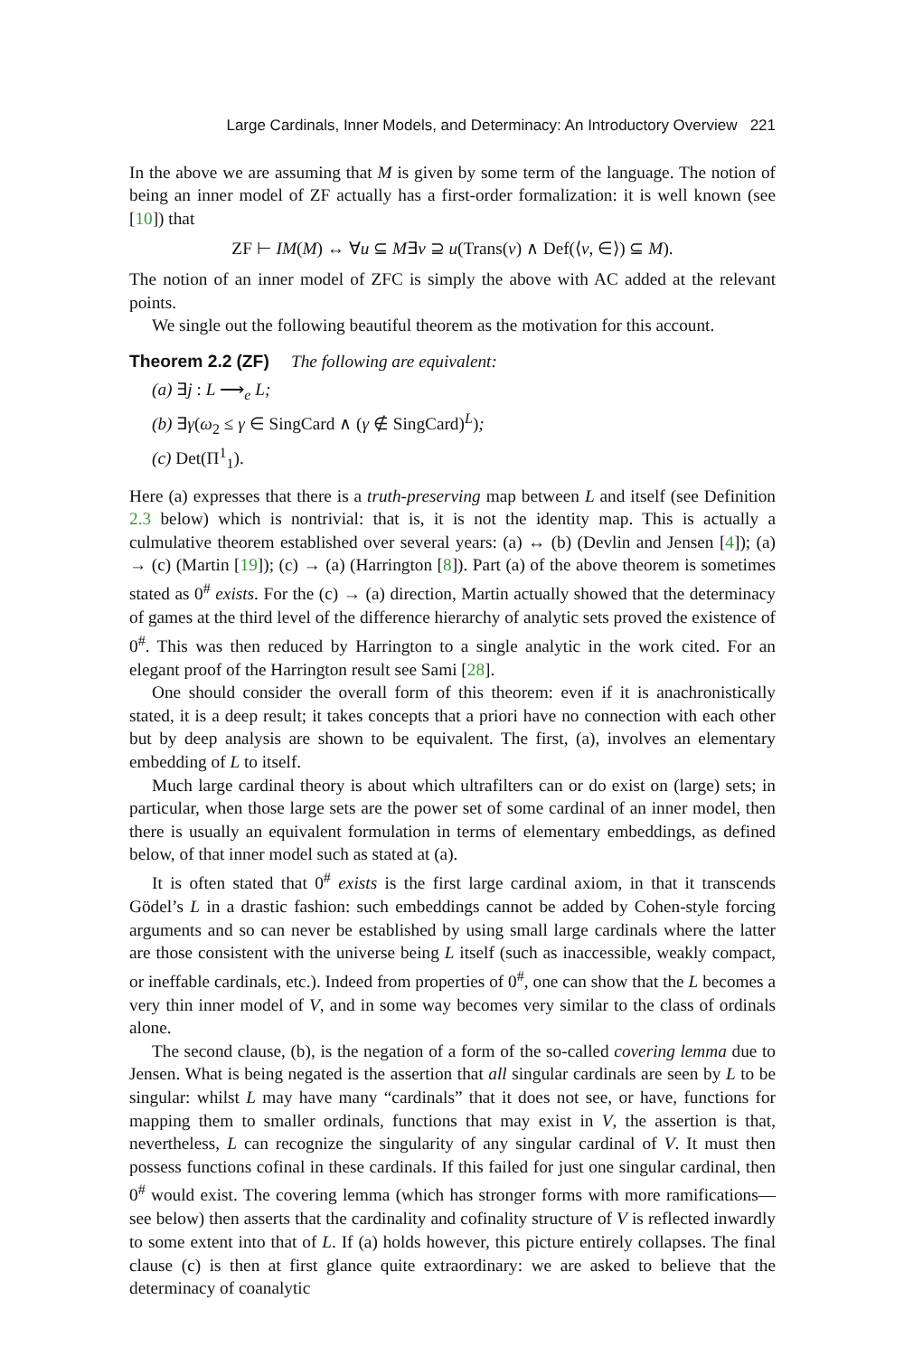Large Cardinals, Inner Models, and Determinacy: An Introductory Overview 221
In the above we are assuming that M is given by some term of the language. The notion of being an inner model of ZF actually has a first-order formalization: it is well known (see [10]) that
ZF ⊢ IM(M) ↔ ∀u ⊆ M∃v ⊇ u(Trans(v) ∧ Def(⟨v, ∈⟩) ⊆ M).
The notion of an inner model of ZFC is simply the above with AC added at the relevant points.
We single out the following beautiful theorem as the motivation for this account.
Theorem 2.2 (ZF) The following are equivalent:
(a) ∃j : L ⟶<sub>e</sub> L;
(b) ∃γ(ω<sub>2</sub> ≤ γ ∈ SingCard ∧ (γ ∉ SingCard)<sup>L</sup>);
(c) Det(Π<sup>1</sup><sub>1</sub>).
Here (a) expresses that there is a truth-preserving map between L and itself (see Definition 2.3 below) which is nontrivial: that is, it is not the identity map. This is actually a culmulative theorem established over several years: (a) ↔ (b) (Devlin and Jensen [4]); (a) → (c) (Martin [19]); (c) → (a) (Harrington [8]). Part (a) of the above theorem is sometimes stated as 0<sup>#</sup> exists. For the (c) → (a) direction, Martin actually showed that the determinacy of games at the third level of the difference hierarchy of analytic sets proved the existence of 0<sup>#</sup>. This was then reduced by Harrington to a single analytic in the work cited. For an elegant proof of the Harrington result see Sami [28].
One should consider the overall form of this theorem: even if it is anachronistically stated, it is a deep result; it takes concepts that a priori have no connection with each other but by deep analysis are shown to be equivalent. The first, (a), involves an elementary embedding of L to itself.
Much large cardinal theory is about which ultrafilters can or do exist on (large) sets; in particular, when those large sets are the power set of some cardinal of an inner model, then there is usually an equivalent formulation in terms of elementary embeddings, as defined below, of that inner model such as stated at (a).
It is often stated that 0<sup>#</sup> exists is the first large cardinal axiom, in that it transcends Gödel’s L in a drastic fashion: such embeddings cannot be added by Cohen-style forcing arguments and so can never be established by using small large cardinals where the latter are those consistent with the universe being L itself (such as inaccessible, weakly compact, or ineffable cardinals, etc.). Indeed from properties of 0<sup>#</sup>, one can show that the L becomes a very thin inner model of V, and in some way becomes very similar to the class of ordinals alone.
The second clause, (b), is the negation of a form of the so-called covering lemma due to Jensen. What is being negated is the assertion that all singular cardinals are seen by L to be singular: whilst L may have many “cardinals” that it does not see, or have, functions for mapping them to smaller ordinals, functions that may exist in V, the assertion is that, nevertheless, L can recognize the singularity of any singular cardinal of V. It must then possess functions cofinal in these cardinals. If this failed for just one singular cardinal, then 0<sup>#</sup> would exist. The covering lemma (which has stronger forms with more ramifications—see below) then asserts that the cardinality and cofinality structure of V is reflected inwardly to some extent into that of L. If (a) holds however, this picture entirely collapses. The final clause (c) is then at first glance quite extraordinary: we are asked to believe that the determinacy of coanalytic